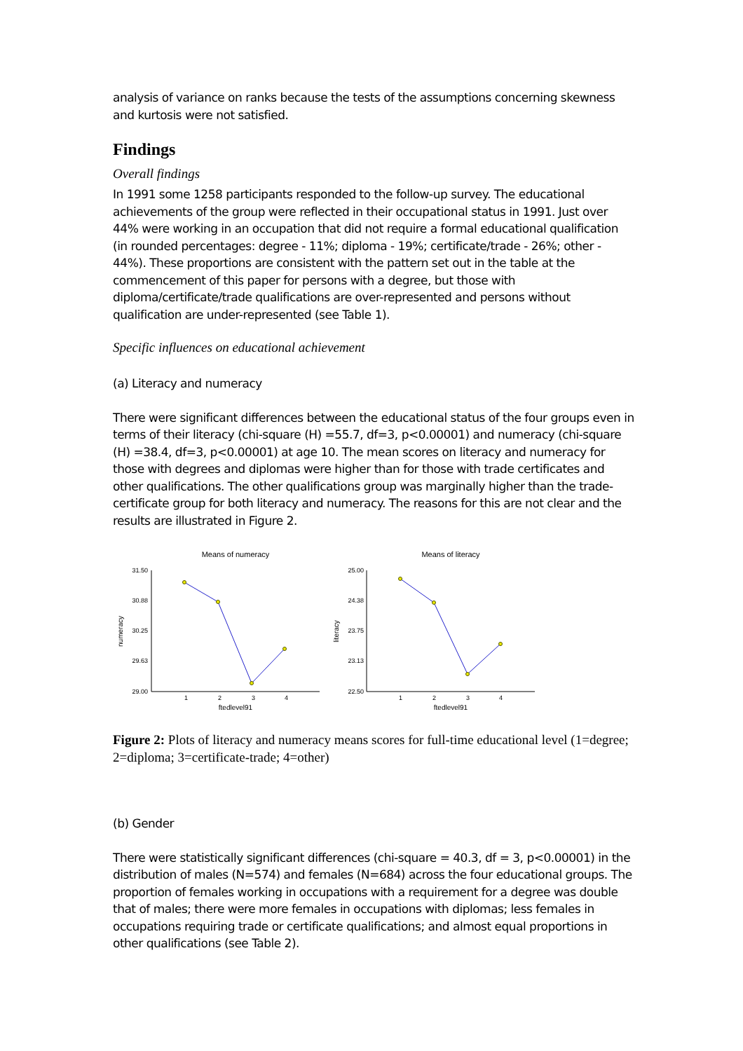analysis of variance on ranks because the tests of the assumptions concerning skewness and kurtosis were not satisfied.
Findings
Overall findings
In 1991 some 1258 participants responded to the follow-up survey. The educational achievements of the group were reflected in their occupational status in 1991. Just over 44% were working in an occupation that did not require a formal educational qualification (in rounded percentages: degree - 11%; diploma - 19%; certificate/trade - 26%; other - 44%). These proportions are consistent with the pattern set out in the table at the commencement of this paper for persons with a degree, but those with diploma/certificate/trade qualifications are over-represented and persons without qualification are under-represented (see Table 1).
Specific influences on educational achievement
(a) Literacy and numeracy
There were significant differences between the educational status of the four groups even in terms of their literacy (chi-square (H) =55.7, df=3, p<0.00001) and numeracy (chi-square (H) =38.4, df=3, p<0.00001) at age 10. The mean scores on literacy and numeracy for those with degrees and diplomas were higher than for those with trade certificates and other qualifications. The other qualifications group was marginally higher than the trade-certificate group for both literacy and numeracy. The reasons for this are not clear and the results are illustrated in Figure 2.
Means of numeracy
31.50
30.88
30.25
29.63
29.00
1
2
3
4
ftedlevel91
numeracy
Means of literacy
25.00
24.38
23.75
23.13
22.50
1
2
3
4
ftedlevel91
literacy
Figure 2: Plots of literacy and numeracy means scores for full-time educational level (1=degree; 2=diploma; 3=certificate-trade; 4=other)
(b) Gender
There were statistically significant differences (chi-square = 40.3, df = 3, p<0.00001) in the distribution of males (N=574) and females (N=684) across the four educational groups. The proportion of females working in occupations with a requirement for a degree was double that of males; there were more females in occupations with diplomas; less females in occupations requiring trade or certificate qualifications; and almost equal proportions in other qualifications (see Table 2).